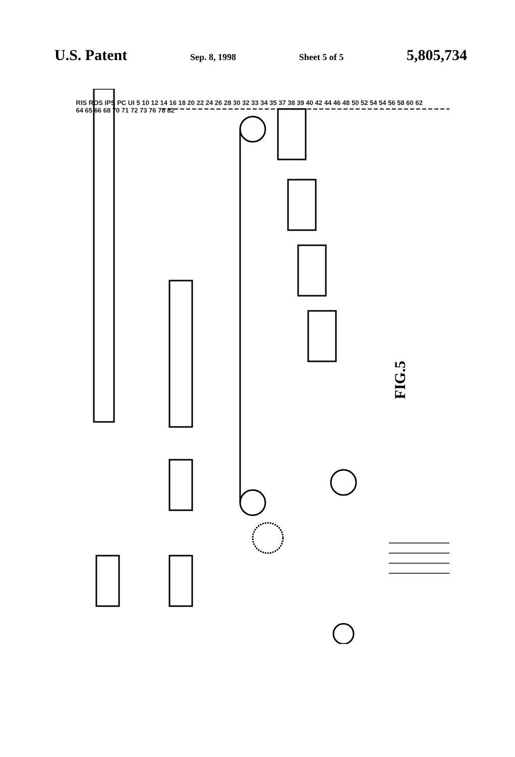U.S. Patent Sep. 8, 1998 Sheet 5 of 5 5,805,734
RIS ROS IPS PC UI 5 10 12 14 16 18 20 22 24 26 28 30 32 33 34 35 37 38 39 40 42 44 46 48 50 52 54 54 56 58 60 62 64 65 66 68 70 71 72 73 76 78 82
FIG.5